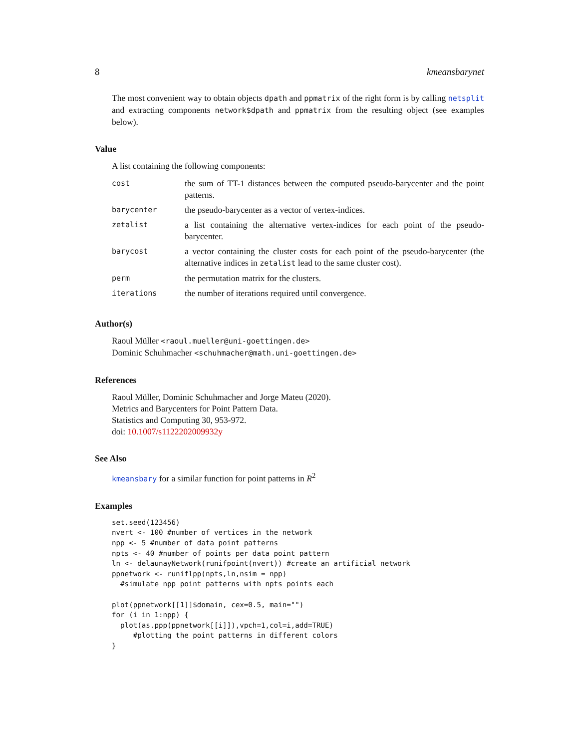8 kmeansbarynet
The most convenient way to obtain objects dpath and ppmatrix of the right form is by calling netsplit and extracting components network$dpath and ppmatrix from the resulting object (see examples below).
Value
A list containing the following components:
| cost | the sum of TT-1 distances between the computed pseudo-barycenter and the point patterns. |
| barycenter | the pseudo-barycenter as a vector of vertex-indices. |
| zetalist | a list containing the alternative vertex-indices for each point of the pseudo-barycenter. |
| barycost | a vector containing the cluster costs for each point of the pseudo-barycenter (the alternative indices in zetalist lead to the same cluster cost). |
| perm | the permutation matrix for the clusters. |
| iterations | the number of iterations required until convergence. |
Author(s)
Raoul Müller <raoul.mueller@uni-goettingen.de>
Dominic Schuhmacher <schuhmacher@math.uni-goettingen.de>
References
Raoul Müller, Dominic Schuhmacher and Jorge Mateu (2020).
Metrics and Barycenters for Point Pattern Data.
Statistics and Computing 30, 953-972.
doi: 10.1007/s1122202009932y
See Also
kmeansbary for a similar function for point patterns in R<sup>2</sup>
Examples
set.seed(123456)
nvert <- 100 #number of vertices in the network
npp <- 5 #number of data point patterns
npts <- 40 #number of points per data point pattern
ln <- delaunayNetwork(runifpoint(nvert)) #create an artificial network
ppnetwork <- runiflpp(npts,ln,nsim = npp)
  #simulate npp point patterns with npts points each

plot(ppnetwork[[1]]$domain, cex=0.5, main="")
for (i in 1:npp) {
  plot(as.ppp(ppnetwork[[i]]),vpch=1,col=i,add=TRUE)
     #plotting the point patterns in different colors
}